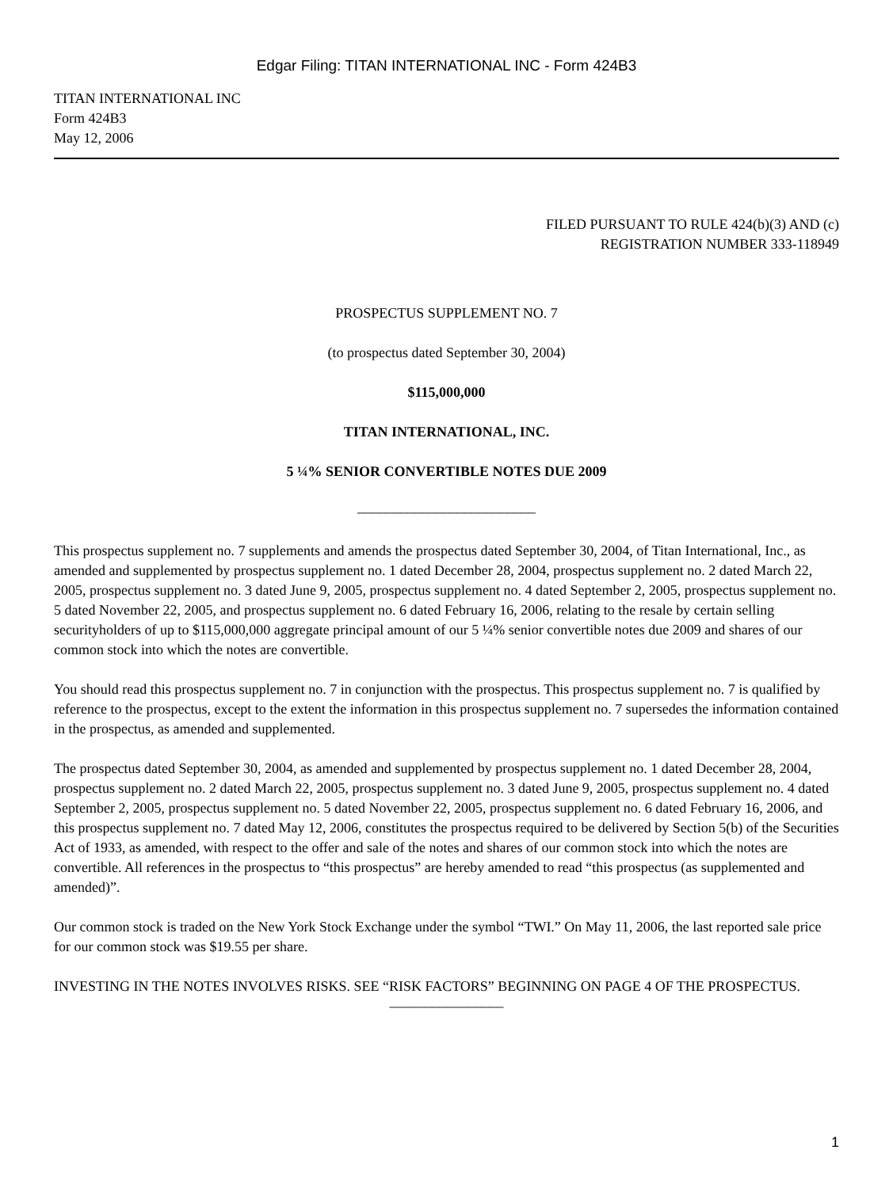Edgar Filing: TITAN INTERNATIONAL INC - Form 424B3
TITAN INTERNATIONAL INC
Form 424B3
May 12, 2006
FILED PURSUANT TO RULE 424(b)(3) AND (c)
REGISTRATION NUMBER 333-118949
PROSPECTUS SUPPLEMENT NO. 7
(to prospectus dated September 30, 2004)
$115,000,000
TITAN INTERNATIONAL, INC.
5 ¼% SENIOR CONVERTIBLE NOTES DUE 2009
_________________________
This prospectus supplement no. 7 supplements and amends the prospectus dated September 30, 2004, of Titan International, Inc., as amended and supplemented by prospectus supplement no. 1 dated December 28, 2004, prospectus supplement no. 2 dated March 22, 2005, prospectus supplement no. 3 dated June 9, 2005, prospectus supplement no. 4 dated September 2, 2005, prospectus supplement no. 5 dated November 22, 2005, and prospectus supplement no. 6 dated February 16, 2006, relating to the resale by certain selling securityholders of up to $115,000,000 aggregate principal amount of our 5 ¼% senior convertible notes due 2009 and shares of our common stock into which the notes are convertible.
You should read this prospectus supplement no. 7 in conjunction with the prospectus. This prospectus supplement no. 7 is qualified by reference to the prospectus, except to the extent the information in this prospectus supplement no. 7 supersedes the information contained in the prospectus, as amended and supplemented.
The prospectus dated September 30, 2004, as amended and supplemented by prospectus supplement no. 1 dated December 28, 2004, prospectus supplement no. 2 dated March 22, 2005, prospectus supplement no. 3 dated June 9, 2005, prospectus supplement no. 4 dated September 2, 2005, prospectus supplement no. 5 dated November 22, 2005, prospectus supplement no. 6 dated February 16, 2006, and this prospectus supplement no. 7 dated May 12, 2006, constitutes the prospectus required to be delivered by Section 5(b) of the Securities Act of 1933, as amended, with respect to the offer and sale of the notes and shares of our common stock into which the notes are convertible. All references in the prospectus to “this prospectus” are hereby amended to read “this prospectus (as supplemented and amended)”.
Our common stock is traded on the New York Stock Exchange under the symbol “TWI.” On May 11, 2006, the last reported sale price for our common stock was $19.55 per share.
INVESTING IN THE NOTES INVOLVES RISKS. SEE “RISK FACTORS” BEGINNING ON PAGE 4 OF THE PROSPECTUS.
________________
1